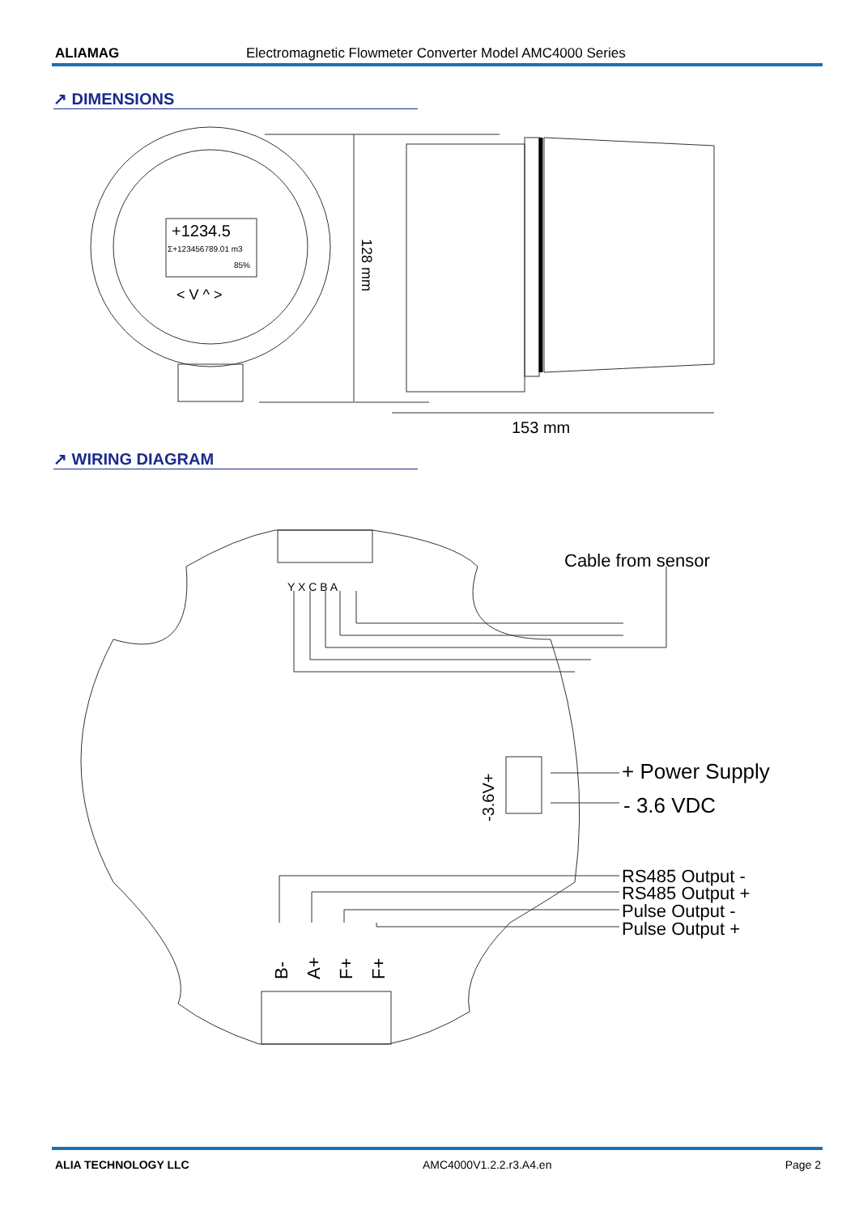ALIAMAG Electromagnetic Flowmeter Converter Model AMC4000 Series
↗ DIMENSIONS
+1234.5
Σ+123456789.01 m3
85%
< V ^ >
128 mm
153 mm
↗ WIRING DIAGRAM
Cable from sensor
Y X C B A
+ Power Supply
- 3.6 VDC
-3.6V+
RS485 Output -
RS485 Output +
Pulse Output -
Pulse Output +
B-
A+
F+
F+
ALIA TECHNOLOGY LLC AMC4000V1.2.2.r3.A4.en Page 2